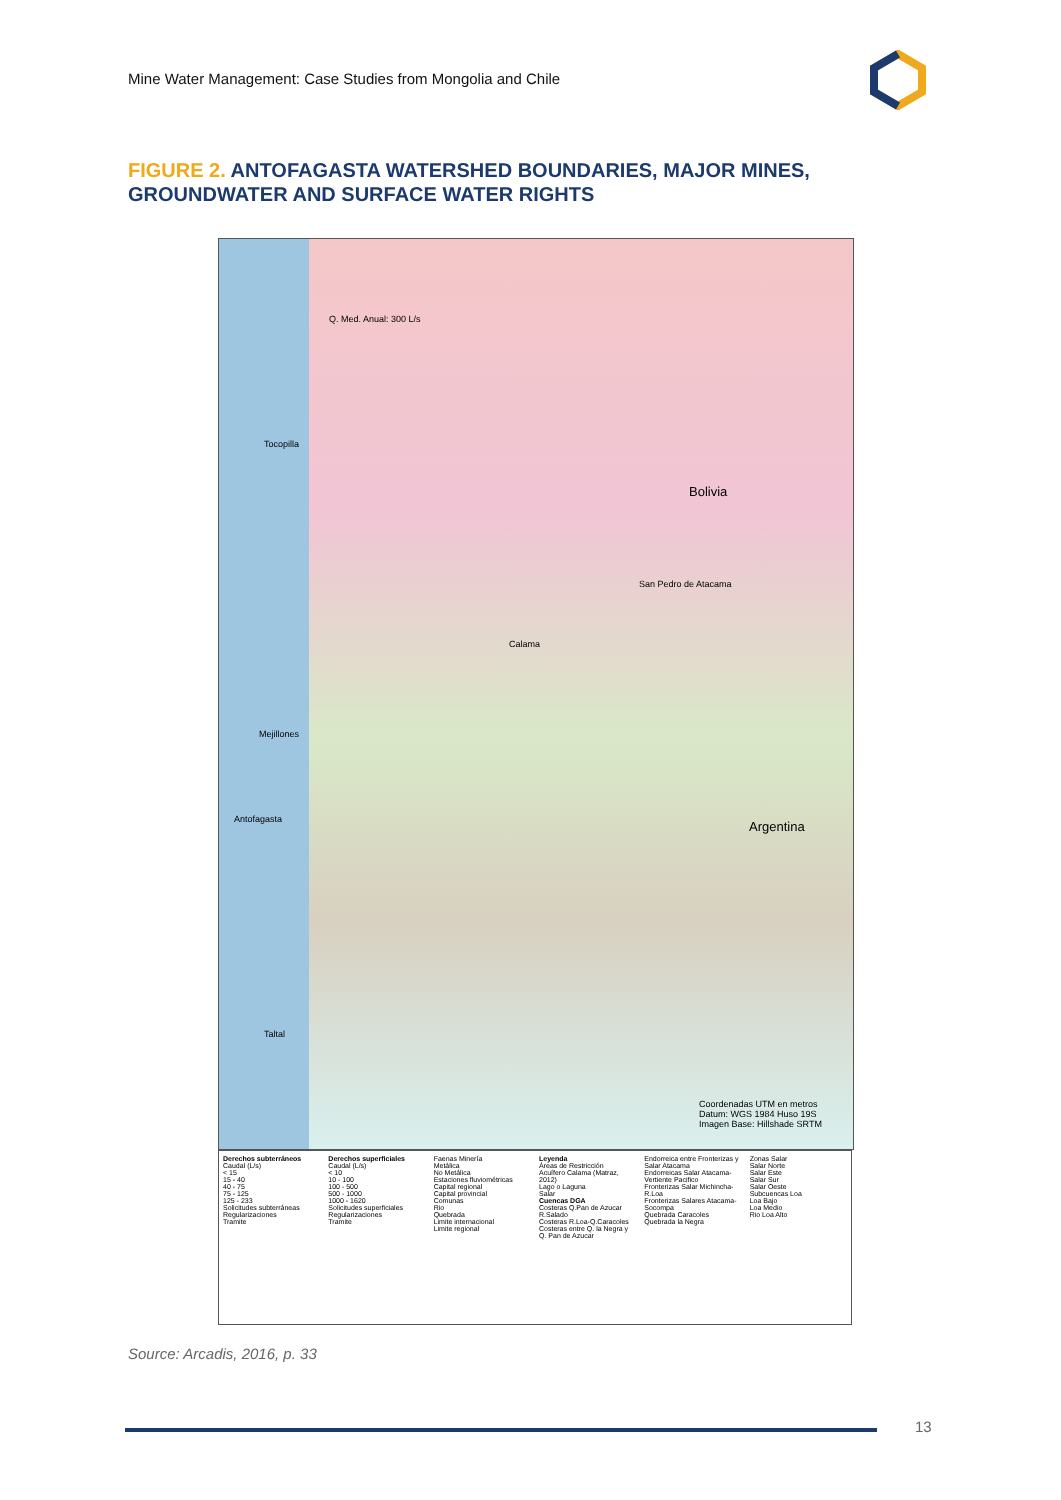Mine Water Management: Case Studies from Mongolia and Chile
FIGURE 2. ANTOFAGASTA WATERSHED BOUNDARIES, MAJOR MINES, GROUNDWATER AND SURFACE WATER RIGHTS
Q. Med. Anual: 300 L/s
Tocopilla
Calama
Bolivia
San Pedro de Atacama
Mejillones
Antofagasta Argentina
Taltal
Coordenadas UTM en metros
Datum: WGS 1984 Huso 19S
Imagen Base: Hillshade SRTM
Derechos subterráneos
Caudal (L/s)
< 15
15 - 40
40 - 75
75 - 125
125 - 233
Solicitudes subterráneas
Regularizaciones
Tramite
Derechos superficiales
Caudal (L/s)
< 10
10 - 100
100 - 500
500 - 1000
1000 - 1620
Solicitudes superficiales
Regularizaciones
Tramite
Faenas Minería
Metálica
No Metálica
Estaciones fluviométricas
Capital regional
Capital provincial
Comunas
Rio
Quebrada
Limite internacional
Limite regional
Leyenda
Áreas de Restricción
Acuífero Calama (Matraz, 2012)
Lago o Laguna
Salar
Cuencas DGA
Costeras Q.Pan de Azucar R.Salado
Costeras R.Loa-Q.Caracoles
Costeras entre Q. la Negra y Q. Pan de Azucar
Endorreica entre Fronterizas y Salar Atacama
Endorreicas Salar Atacama-Vertiente Pacifico
Fronterizas Salar Michincha-R.Loa
Fronterizas Salares Atacama-Socompa
Quebrada Caracoles
Quebrada la Negra
Zonas Salar
Salar Norte
Salar Este
Salar Sur
Salar Oeste
Subcuencas Loa
Loa Bajo
Loa Medio
Rio Loa Alto
Source: Arcadis, 2016, p. 33
13